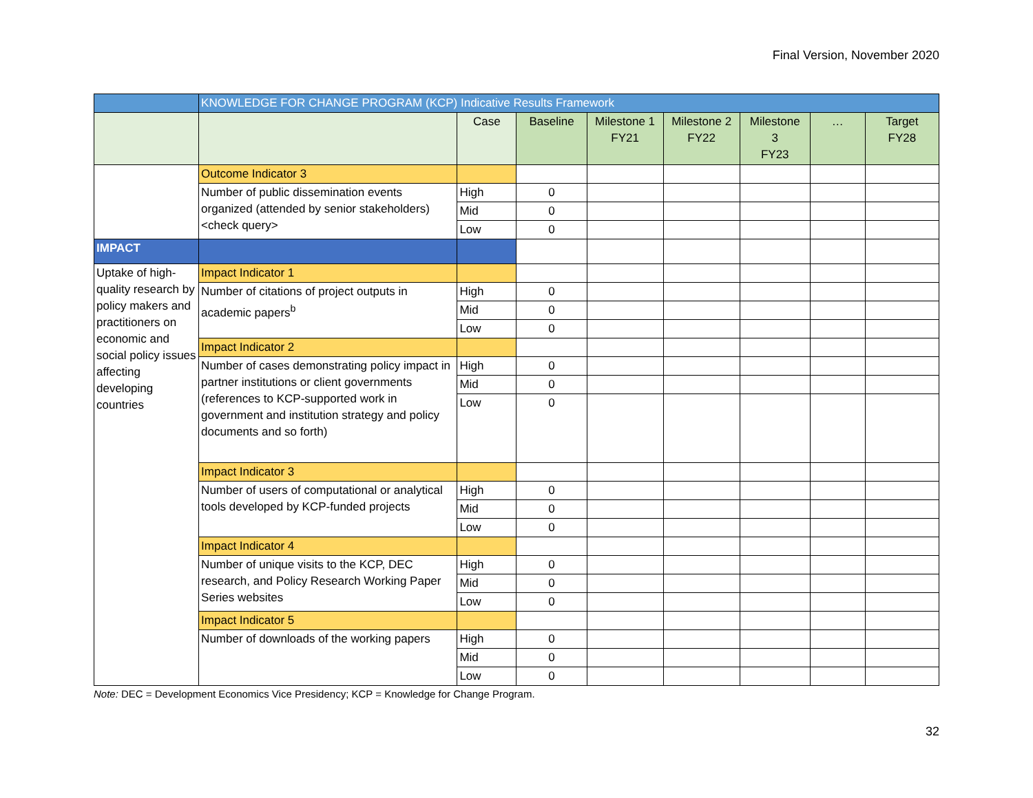Final Version, November 2020
| | KNOWLEDGE FOR CHANGE PROGRAM (KCP) Indicative Results Framework | | | | | | | |
| | | Case | Baseline | Milestone 1 FY21 | Milestone 2 FY22 | Milestone 3 FY23 | … | Target FY28 |
| | Outcome Indicator 3 | | | | | | | |
| | Number of public dissemination events organized (attended by senior stakeholders) <check query> | High | 0 | | | | | |
| | | Mid | 0 | | | | | |
| | | Low | 0 | | | | | |
| IMPACT | | | | | | | | |
| Uptake of high-quality research by policy makers and practitioners on economic and social policy issues affecting developing countries | Impact Indicator 1 | | | | | | | |
| | Number of citations of project outputs in academic papers<sup>b</sup> | High | 0 | | | | | |
| | | Mid | 0 | | | | | |
| | | Low | 0 | | | | | |
| | Impact Indicator 2 | | | | | | | |
| | Number of cases demonstrating policy impact in partner institutions or client governments (references to KCP-supported work in government and institution strategy and policy documents and so forth) | High | 0 | | | | | |
| | | Mid | 0 | | | | | |
| | | Low | 0 | | | | | |
| | Impact Indicator 3 | | | | | | | |
| | Number of users of computational or analytical tools developed by KCP-funded projects | High | 0 | | | | | |
| | | Mid | 0 | | | | | |
| | | Low | 0 | | | | | |
| | Impact Indicator 4 | | | | | | | |
| | Number of unique visits to the KCP, DEC research, and Policy Research Working Paper Series websites | High | 0 | | | | | |
| | | Mid | 0 | | | | | |
| | | Low | 0 | | | | | |
| | Impact Indicator 5 | | | | | | | |
| | Number of downloads of the working papers | High | 0 | | | | | |
| | | Mid | 0 | | | | | |
| | | Low | 0 | | | | | |
Note: DEC = Development Economics Vice Presidency; KCP = Knowledge for Change Program.
32